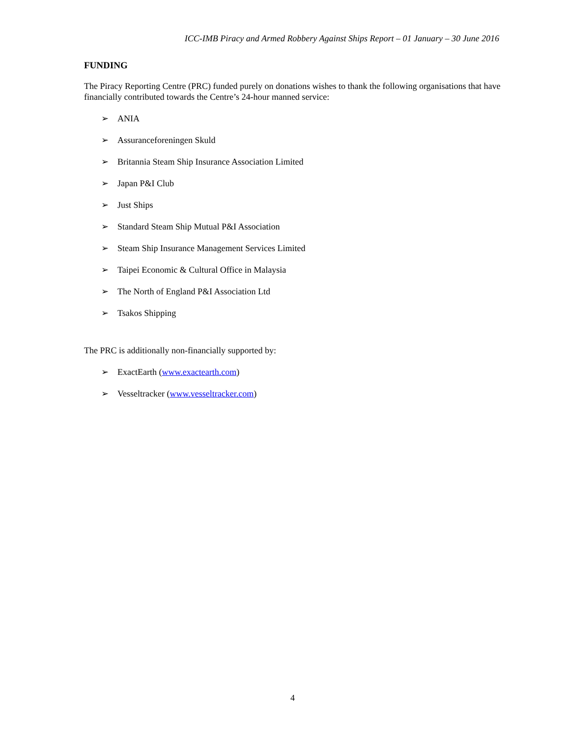ICC-IMB Piracy and Armed Robbery Against Ships Report – 01 January – 30 June 2016
FUNDING
The Piracy Reporting Centre (PRC) funded purely on donations wishes to thank the following organisations that have financially contributed towards the Centre’s 24-hour manned service:
➢ ANIA
➢ Assuranceforeningen Skuld
➢ Britannia Steam Ship Insurance Association Limited
➢ Japan P&I Club
➢ Just Ships
➢ Standard Steam Ship Mutual P&I Association
➢ Steam Ship Insurance Management Services Limited
➢ Taipei Economic & Cultural Office in Malaysia
➢ The North of England P&I Association Ltd
➢ Tsakos Shipping
The PRC is additionally non-financially supported by:
➢ ExactEarth (www.exactearth.com)
➢ Vesseltracker (www.vesseltracker.com)
4